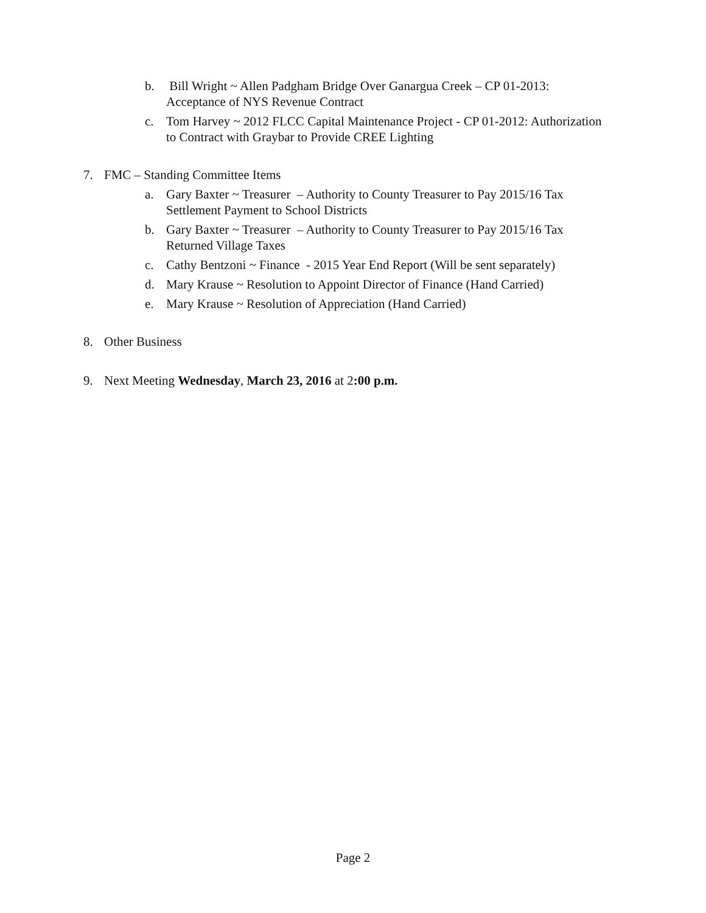b. Bill Wright ~ Allen Padgham Bridge Over Ganargua Creek – CP 01-2013: Acceptance of NYS Revenue Contract
c. Tom Harvey ~ 2012 FLCC Capital Maintenance Project - CP 01-2012: Authorization to Contract with Graybar to Provide CREE Lighting
7. FMC – Standing Committee Items
a. Gary Baxter ~ Treasurer – Authority to County Treasurer to Pay 2015/16 Tax Settlement Payment to School Districts
b. Gary Baxter ~ Treasurer – Authority to County Treasurer to Pay 2015/16 Tax Returned Village Taxes
c. Cathy Bentzoni ~ Finance - 2015 Year End Report (Will be sent separately)
d. Mary Krause ~ Resolution to Appoint Director of Finance (Hand Carried)
e. Mary Krause ~ Resolution of Appreciation (Hand Carried)
8. Other Business
9. Next Meeting Wednesday, March 23, 2016 at 2:00 p.m.
Page 2